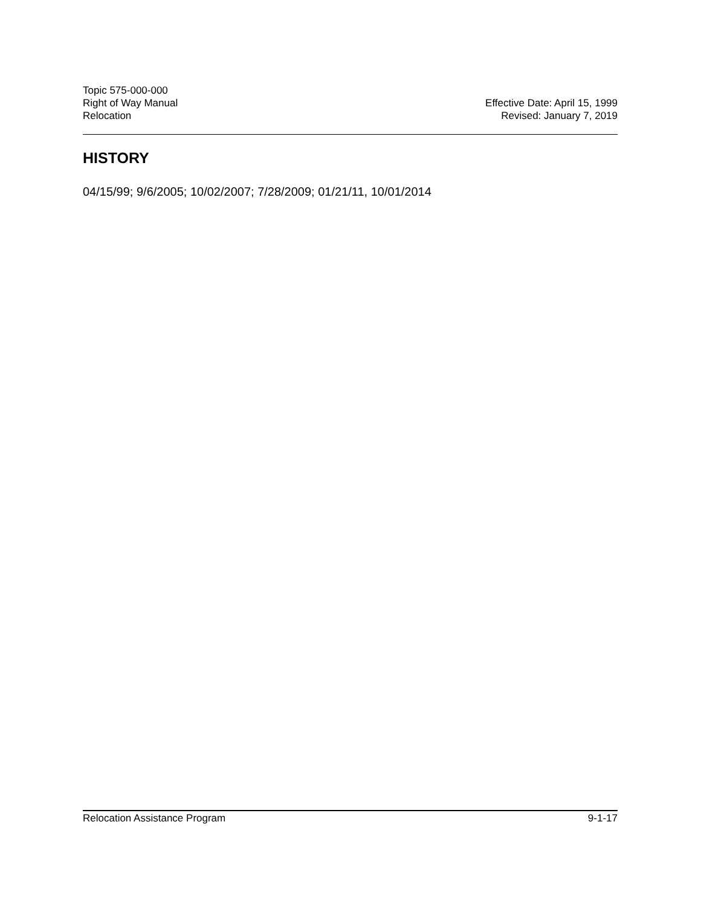Topic 575-000-000
Right of Way Manual
Relocation
Effective Date: April 15, 1999
Revised: January 7, 2019
HISTORY
04/15/99; 9/6/2005; 10/02/2007; 7/28/2009; 01/21/11, 10/01/2014
Relocation Assistance Program 9-1-17